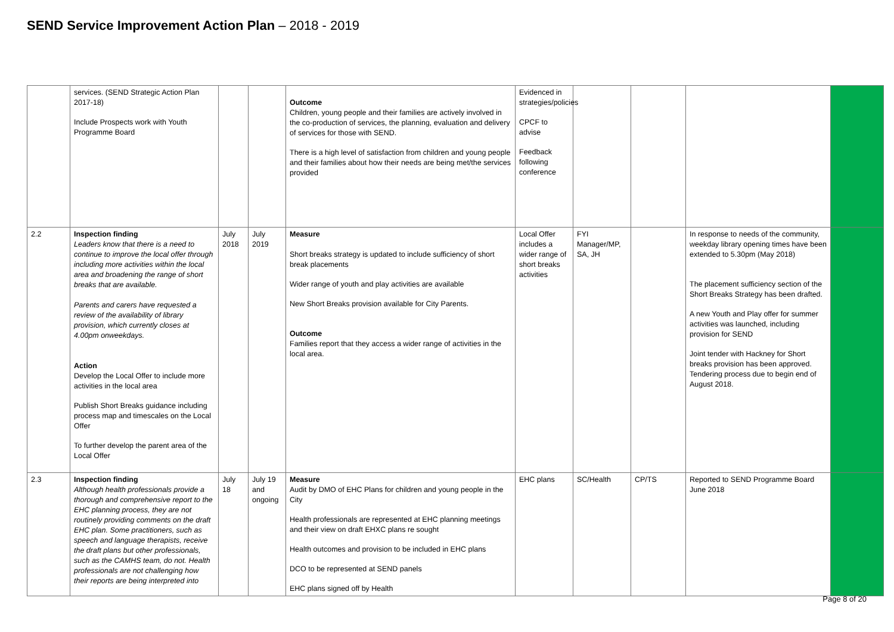SEND Service Improvement Action Plan – 2018 - 2019
| | services. (SEND Strategic Action Plan 2017-18) Include Prospects work with Youth Programme Board | | | Outcome Children, young people and their families are actively involved in the co-production of services, the planning, evaluation and delivery of services for those with SEND. There is a high level of satisfaction from children and young people and their families about how their needs are being met/the services provided | Evidenced in strategies/policies CPCF to advise Feedback following conference | | | | |
| 2.2 | Inspection finding Leaders know that there is a need to continue to improve the local offer through including more activities within the local area and broadening the range of short breaks that are available. Parents and carers have requested a review of the availability of library provision, which currently closes at 4.00pm onweekdays. Action Develop the Local Offer to include more activities in the local area Publish Short Breaks guidance including process map and timescales on the Local Offer To further develop the parent area of the Local Offer | July 2018 | July 2019 | Measure Short breaks strategy is updated to include sufficiency of short break placements Wider range of youth and play activities are available New Short Breaks provision available for City Parents. Outcome Families report that they access a wider range of activities in the local area. | Local Offer includes a wider range of short breaks activities | FYI Manager/MP, SA, JH | | In response to needs of the community, weekday library opening times have been extended to 5.30pm (May 2018) The placement sufficiency section of the Short Breaks Strategy has been drafted. A new Youth and Play offer for summer activities was launched, including provision for SEND Joint tender with Hackney for Short breaks provision has been approved. Tendering process due to begin end of August 2018. | |
| 2.3 | Inspection finding Although health professionals provide a thorough and comprehensive report to the EHC planning process, they are not routinely providing comments on the draft EHC plan. Some practitioners, such as speech and language therapists, receive the draft plans but other professionals, such as the CAMHS team, do not. Health professionals are not challenging how their reports are being interpreted into | July 18 | July 19 and ongoing | Measure Audit by DMO of EHC Plans for children and young people in the City Health professionals are represented at EHC planning meetings and their view on draft EHXC plans re sought Health outcomes and provision to be included in EHC plans DCO to be represented at SEND panels EHC plans signed off by Health | EHC plans | SC/Health | CP/TS | Reported to SEND Programme Board June 2018 | |
Page 8 of 20